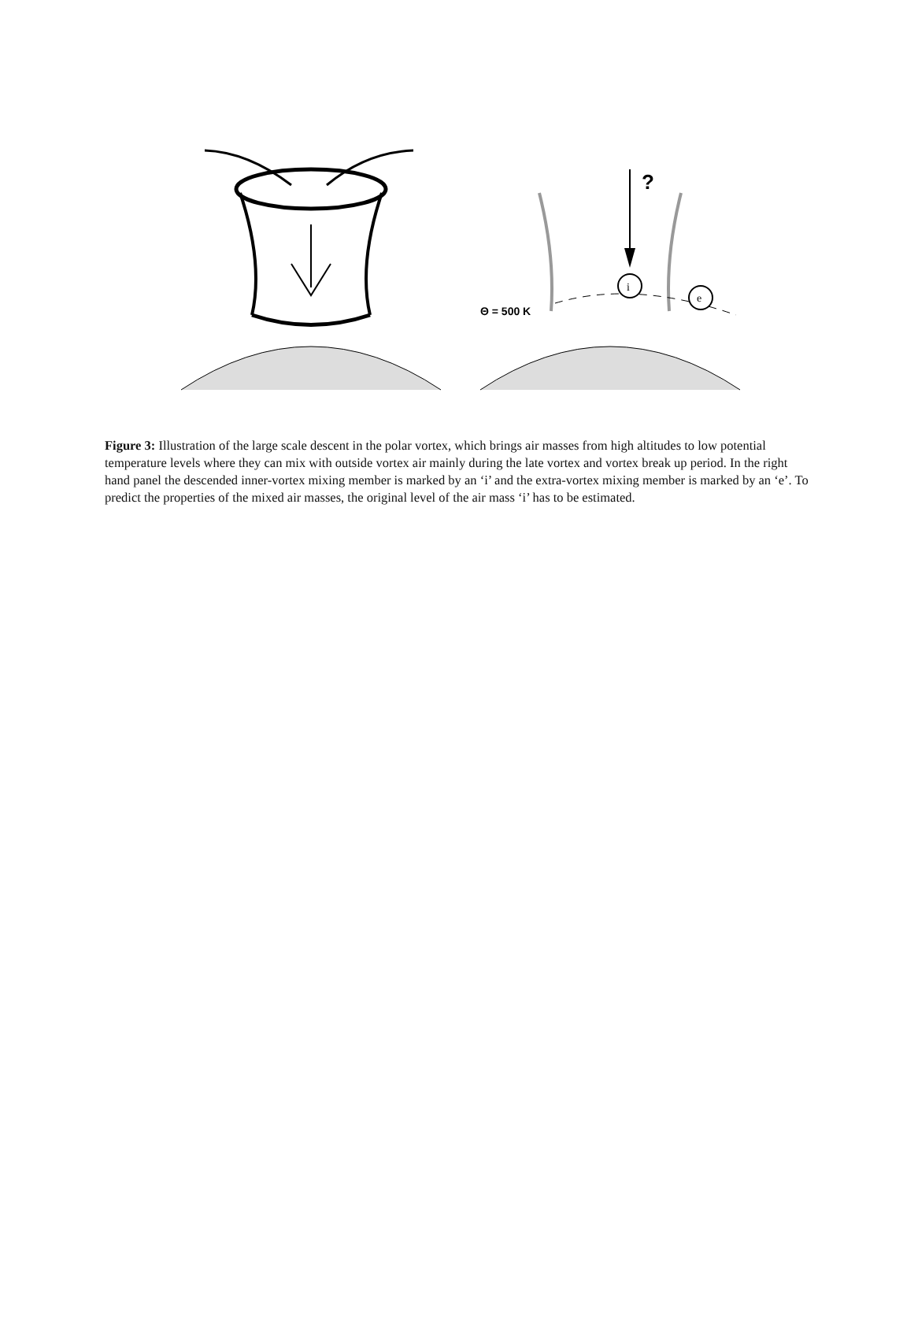?
Θ = 500 K
i
e
Figure 3: Illustration of the large scale descent in the polar vortex, which brings air masses from high altitudes to low potential temperature levels where they can mix with outside vortex air mainly during the late vortex and vortex break up period. In the right hand panel the descended inner-vortex mixing member is marked by an ‘i’ and the extra-vortex mixing member is marked by an ‘e’. To predict the properties of the mixed air masses, the original level of the air mass ‘i’ has to be estimated.